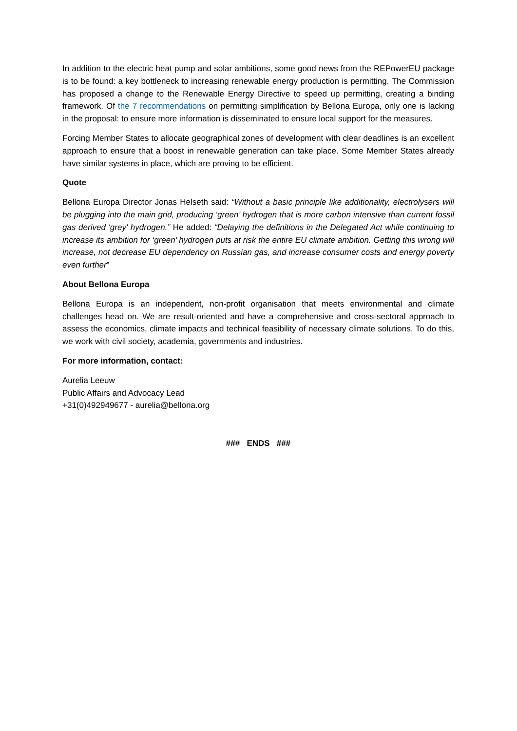In addition to the electric heat pump and solar ambitions, some good news from the REPowerEU package is to be found: a key bottleneck to increasing renewable energy production is permitting. The Commission has proposed a change to the Renewable Energy Directive to speed up permitting, creating a binding framework. Of the 7 recommendations on permitting simplification by Bellona Europa, only one is lacking in the proposal: to ensure more information is disseminated to ensure local support for the measures.
Forcing Member States to allocate geographical zones of development with clear deadlines is an excellent approach to ensure that a boost in renewable generation can take place. Some Member States already have similar systems in place, which are proving to be efficient.
Quote
Bellona Europa Director Jonas Helseth said: “Without a basic principle like additionality, electrolysers will be plugging into the main grid, producing ‘green’ hydrogen that is more carbon intensive than current fossil gas derived 'grey' hydrogen.” He added: “Delaying the definitions in the Delegated Act while continuing to increase its ambition for ‘green’ hydrogen puts at risk the entire EU climate ambition. Getting this wrong will increase, not decrease EU dependency on Russian gas, and increase consumer costs and energy poverty even further”
About Bellona Europa
Bellona Europa is an independent, non-profit organisation that meets environmental and climate challenges head on. We are result-oriented and have a comprehensive and cross-sectoral approach to assess the economics, climate impacts and technical feasibility of necessary climate solutions. To do this, we work with civil society, academia, governments and industries.
For more information, contact:
Aurelia Leeuw
Public Affairs and Advocacy Lead
+31(0)492949677 - aurelia@bellona.org
### ENDS ###